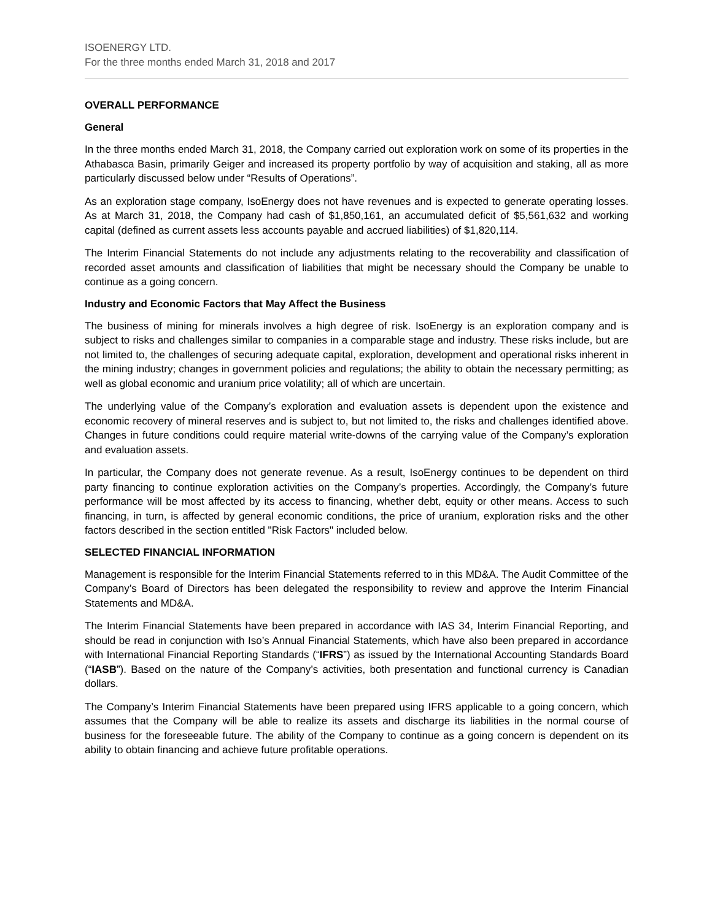ISOENERGY LTD.
For the three months ended March 31, 2018 and 2017
OVERALL PERFORMANCE
General
In the three months ended March 31, 2018, the Company carried out exploration work on some of its properties in the Athabasca Basin, primarily Geiger and increased its property portfolio by way of acquisition and staking, all as more particularly discussed below under “Results of Operations”.
As an exploration stage company, IsoEnergy does not have revenues and is expected to generate operating losses. As at March 31, 2018, the Company had cash of $1,850,161, an accumulated deficit of $5,561,632 and working capital (defined as current assets less accounts payable and accrued liabilities) of $1,820,114.
The Interim Financial Statements do not include any adjustments relating to the recoverability and classification of recorded asset amounts and classification of liabilities that might be necessary should the Company be unable to continue as a going concern.
Industry and Economic Factors that May Affect the Business
The business of mining for minerals involves a high degree of risk. IsoEnergy is an exploration company and is subject to risks and challenges similar to companies in a comparable stage and industry. These risks include, but are not limited to, the challenges of securing adequate capital, exploration, development and operational risks inherent in the mining industry; changes in government policies and regulations; the ability to obtain the necessary permitting; as well as global economic and uranium price volatility; all of which are uncertain.
The underlying value of the Company’s exploration and evaluation assets is dependent upon the existence and economic recovery of mineral reserves and is subject to, but not limited to, the risks and challenges identified above. Changes in future conditions could require material write-downs of the carrying value of the Company’s exploration and evaluation assets.
In particular, the Company does not generate revenue. As a result, IsoEnergy continues to be dependent on third party financing to continue exploration activities on the Company’s properties. Accordingly, the Company’s future performance will be most affected by its access to financing, whether debt, equity or other means. Access to such financing, in turn, is affected by general economic conditions, the price of uranium, exploration risks and the other factors described in the section entitled "Risk Factors" included below.
SELECTED FINANCIAL INFORMATION
Management is responsible for the Interim Financial Statements referred to in this MD&A. The Audit Committee of the Company’s Board of Directors has been delegated the responsibility to review and approve the Interim Financial Statements and MD&A.
The Interim Financial Statements have been prepared in accordance with IAS 34, Interim Financial Reporting, and should be read in conjunction with Iso’s Annual Financial Statements, which have also been prepared in accordance with International Financial Reporting Standards (“IFRS”) as issued by the International Accounting Standards Board (“IASB”). Based on the nature of the Company’s activities, both presentation and functional currency is Canadian dollars.
The Company’s Interim Financial Statements have been prepared using IFRS applicable to a going concern, which assumes that the Company will be able to realize its assets and discharge its liabilities in the normal course of business for the foreseeable future. The ability of the Company to continue as a going concern is dependent on its ability to obtain financing and achieve future profitable operations.